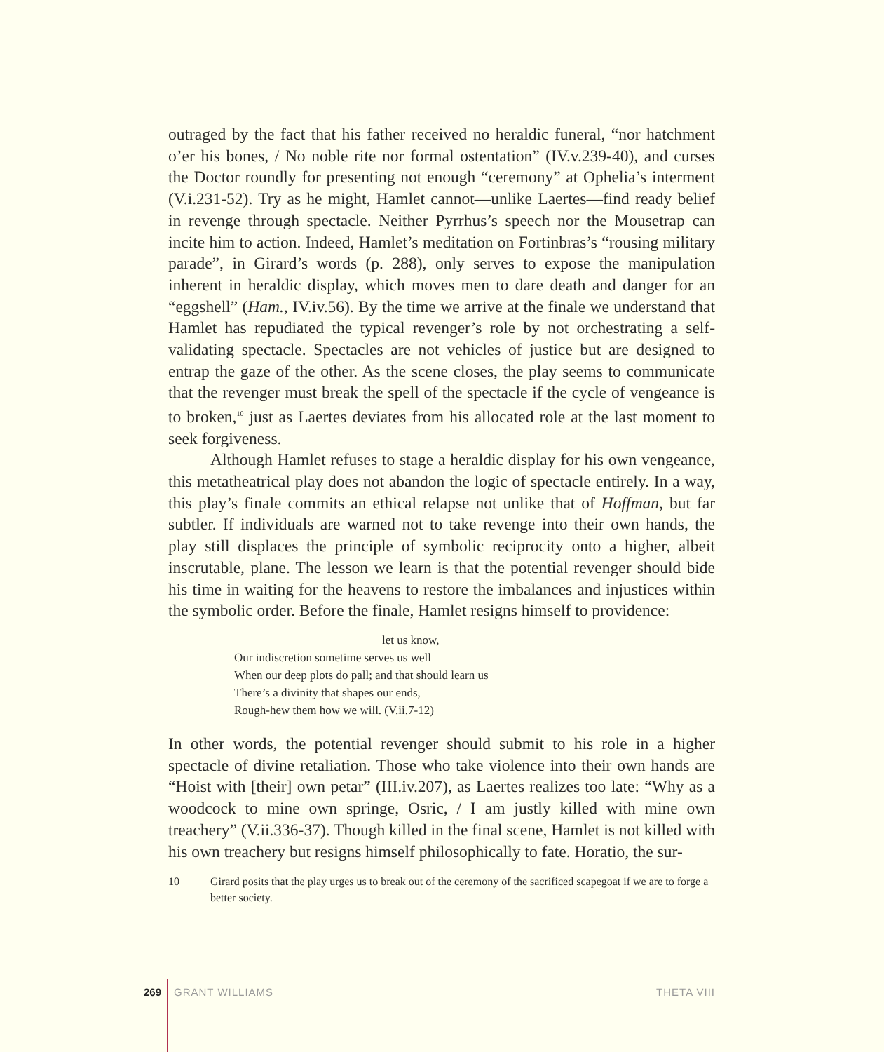outraged by the fact that his father received no heraldic funeral, “nor hatchment o’er his bones, / No noble rite nor formal ostentation” (IV.v.239-40), and curses the Doctor roundly for presenting not enough “ceremony” at Ophelia’s interment (V.i.231-52). Try as he might, Hamlet cannot—unlike Laertes—find ready belief in revenge through spectacle. Neither Pyrrhus’s speech nor the Mousetrap can incite him to action. Indeed, Hamlet’s meditation on Fortinbras’s “rousing military parade”, in Girard’s words (p. 288), only serves to expose the manipulation inherent in heraldic display, which moves men to dare death and danger for an “eggshell” (Ham., IV.iv.56). By the time we arrive at the finale we understand that Hamlet has repudiated the typical revenger’s role by not orchestrating a self-validating spectacle. Spectacles are not vehicles of justice but are designed to entrap the gaze of the other. As the scene closes, the play seems to communicate that the revenger must break the spell of the spectacle if the cycle of vengeance is to broken,<sup>10</sup> just as Laertes deviates from his allocated role at the last moment to seek forgiveness.
Although Hamlet refuses to stage a heraldic display for his own vengeance, this metatheatrical play does not abandon the logic of spectacle entirely. In a way, this play’s finale commits an ethical relapse not unlike that of Hoffman, but far subtler. If individuals are warned not to take revenge into their own hands, the play still displaces the principle of symbolic reciprocity onto a higher, albeit inscrutable, plane. The lesson we learn is that the potential revenger should bide his time in waiting for the heavens to restore the imbalances and injustices within the symbolic order. Before the finale, Hamlet resigns himself to providence:
let us know,
Our indiscretion sometime serves us well
When our deep plots do pall; and that should learn us
There’s a divinity that shapes our ends,
Rough-hew them how we will. (V.ii.7-12)
In other words, the potential revenger should submit to his role in a higher spectacle of divine retaliation. Those who take violence into their own hands are “Hoist with [their] own petar” (III.iv.207), as Laertes realizes too late: “Why as a woodcock to mine own springe, Osric, / I am justly killed with mine own treachery” (V.ii.336-37). Though killed in the final scene, Hamlet is not killed with his own treachery but resigns himself philosophically to fate. Horatio, the sur-
10 Girard posits that the play urges us to break out of the ceremony of the sacrificed scapegoat if we are to forge a better society.
269 GRANT WILLIAMS THETA VIII